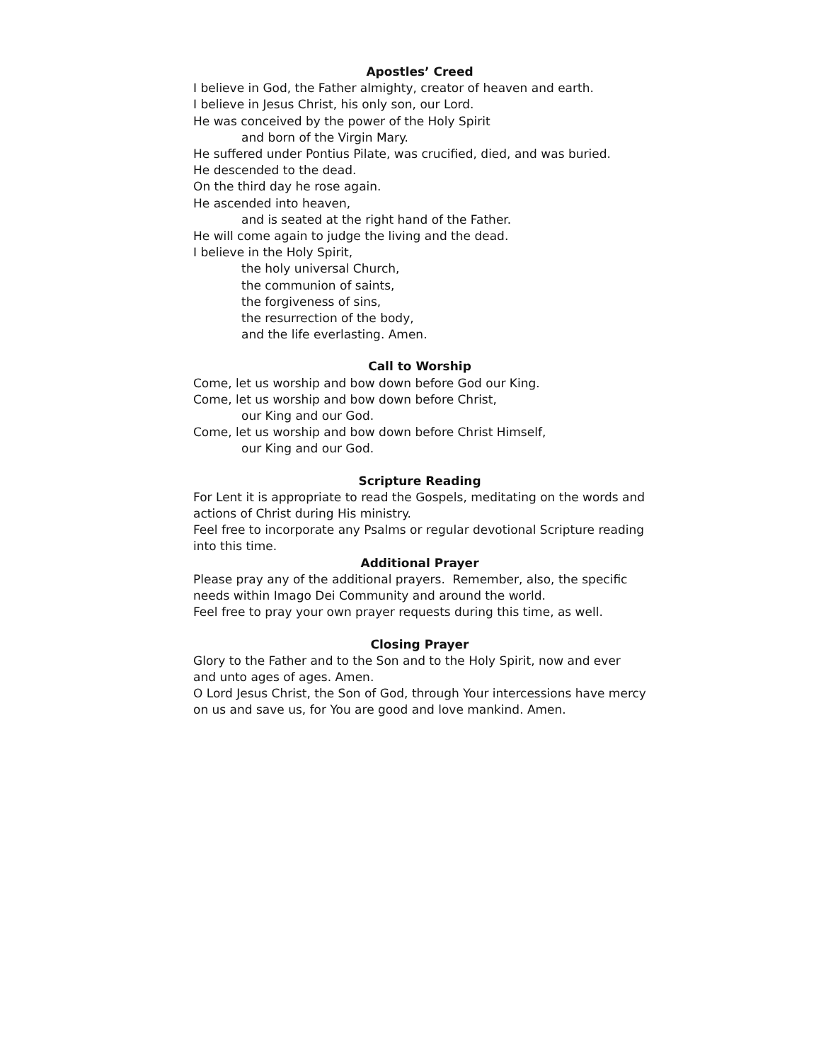Apostles’ Creed
I believe in God, the Father almighty, creator of heaven and earth.
I believe in Jesus Christ, his only son, our Lord.
He was conceived by the power of the Holy Spirit
and born of the Virgin Mary.
He suffered under Pontius Pilate, was crucified, died, and was buried.
He descended to the dead.
On the third day he rose again.
He ascended into heaven,
and is seated at the right hand of the Father.
He will come again to judge the living and the dead.
I believe in the Holy Spirit,
the holy universal Church,
the communion of saints,
the forgiveness of sins,
the resurrection of the body,
and the life everlasting. Amen.
Call to Worship
Come, let us worship and bow down before God our King.
Come, let us worship and bow down before Christ,
our King and our God.
Come, let us worship and bow down before Christ Himself,
our King and our God.
Scripture Reading
For Lent it is appropriate to read the Gospels, meditating on the words and actions of Christ during His ministry.
Feel free to incorporate any Psalms or regular devotional Scripture reading into this time.
Additional Prayer
Please pray any of the additional prayers. Remember, also, the specific needs within Imago Dei Community and around the world.
Feel free to pray your own prayer requests during this time, as well.
Closing Prayer
Glory to the Father and to the Son and to the Holy Spirit, now and ever and unto ages of ages. Amen.
O Lord Jesus Christ, the Son of God, through Your intercessions have mercy on us and save us, for You are good and love mankind. Amen.